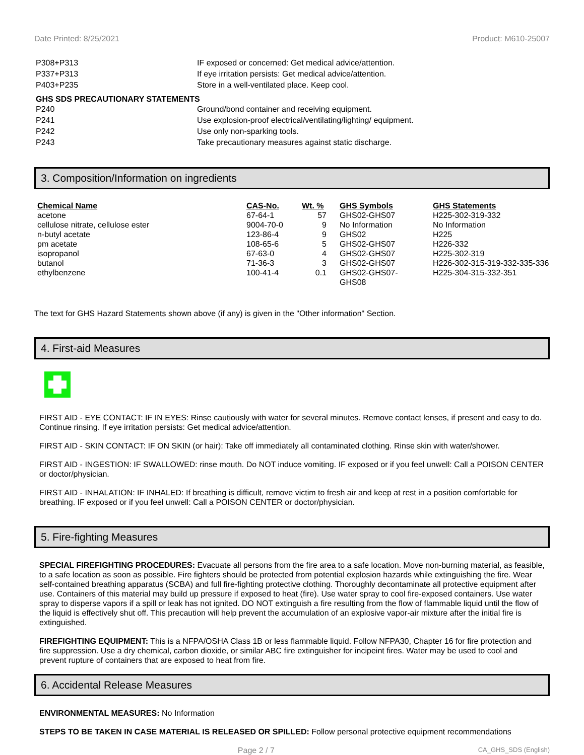Date Printed: 8/25/2021 Product: M610-25007
| P308+P313 | IF exposed or concerned: Get medical advice/attention. |
| P337+P313 | If eye irritation persists: Get medical advice/attention. |
| P403+P235 | Store in a well-ventilated place. Keep cool. |
GHS SDS PRECAUTIONARY STATEMENTS
| P240 | Ground/bond container and receiving equipment. |
| P241 | Use explosion-proof electrical/ventilating/lighting/ equipment. |
| P242 | Use only non-sparking tools. |
| P243 | Take precautionary measures against static discharge. |
3. Composition/Information on ingredients
| Chemical Name | CAS-No. | Wt. % | GHS Symbols | GHS Statements |
| --- | --- | --- | --- | --- |
| acetone | 67-64-1 | 57 | GHS02-GHS07 | H225-302-319-332 |
| cellulose nitrate, cellulose ester | 9004-70-0 | 9 | No Information | No Information |
| n-butyl acetate | 123-86-4 | 9 | GHS02 | H225 |
| pm acetate | 108-65-6 | 5 | GHS02-GHS07 | H226-332 |
| isopropanol | 67-63-0 | 4 | GHS02-GHS07 | H225-302-319 |
| butanol | 71-36-3 | 3 | GHS02-GHS07 | H226-302-315-319-332-335-336 |
| ethylbenzene | 100-41-4 | 0.1 | GHS02-GHS07- GHS08 | H225-304-315-332-351 |
The text for GHS Hazard Statements shown above (if any) is given in the "Other information" Section.
4. First-aid Measures
FIRST AID - EYE CONTACT: IF IN EYES: Rinse cautiously with water for several minutes. Remove contact lenses, if present and easy to do. Continue rinsing. If eye irritation persists: Get medical advice/attention.
FIRST AID - SKIN CONTACT: IF ON SKIN (or hair): Take off immediately all contaminated clothing. Rinse skin with water/shower.
FIRST AID - INGESTION: IF SWALLOWED: rinse mouth. Do NOT induce vomiting. IF exposed or if you feel unwell: Call a POISON CENTER or doctor/physician.
FIRST AID - INHALATION: IF INHALED: If breathing is difficult, remove victim to fresh air and keep at rest in a position comfortable for breathing. IF exposed or if you feel unwell: Call a POISON CENTER or doctor/physician.
5. Fire-fighting Measures
SPECIAL FIREFIGHTING PROCEDURES: Evacuate all persons from the fire area to a safe location. Move non-burning material, as feasible, to a safe location as soon as possible. Fire fighters should be protected from potential explosion hazards while extinguishing the fire. Wear self-contained breathing apparatus (SCBA) and full fire-fighting protective clothing. Thoroughly decontaminate all protective equipment after use. Containers of this material may build up pressure if exposed to heat (fire). Use water spray to cool fire-exposed containers. Use water spray to disperse vapors if a spill or leak has not ignited. DO NOT extinguish a fire resulting from the flow of flammable liquid until the flow of the liquid is effectively shut off. This precaution will help prevent the accumulation of an explosive vapor-air mixture after the initial fire is extinguished.
FIREFIGHTING EQUIPMENT: This is a NFPA/OSHA Class 1B or less flammable liquid. Follow NFPA30, Chapter 16 for fire protection and fire suppression. Use a dry chemical, carbon dioxide, or similar ABC fire extinguisher for incipeint fires. Water may be used to cool and prevent rupture of containers that are exposed to heat from fire.
6. Accidental Release Measures
ENVIRONMENTAL MEASURES: No Information
STEPS TO BE TAKEN IN CASE MATERIAL IS RELEASED OR SPILLED: Follow personal protective equipment recommendations
Page 2 / 7 CA_GHS_SDS (English)